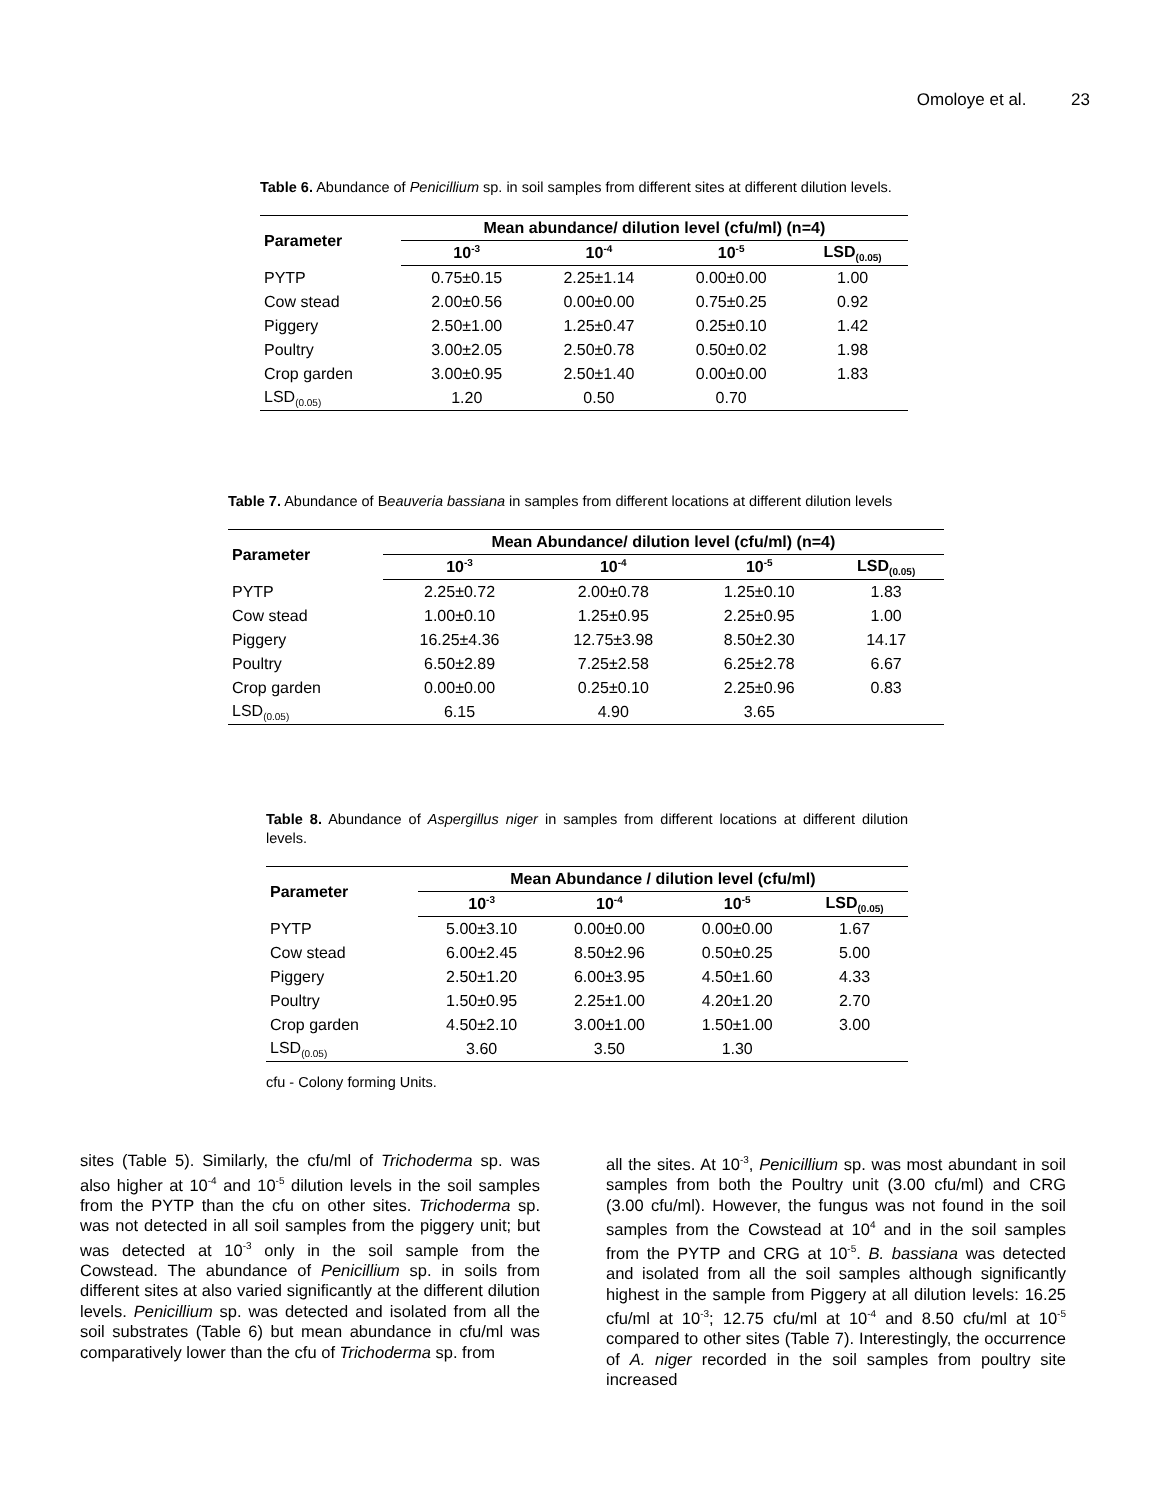Omoloye et al. 23
Table 6. Abundance of Penicillium sp. in soil samples from different sites at different dilution levels.
| Parameter | Mean abundance/ dilution level (cfu/ml) (n=4) | | | |
| --- | --- | --- | --- | --- |
| | 10<sup>-3</sup> | 10<sup>-4</sup> | 10<sup>-5</sup> | LSD<sub>(0.05)</sub> |
| PYTP | 0.75±0.15 | 2.25±1.14 | 0.00±0.00 | 1.00 |
| Cow stead | 2.00±0.56 | 0.00±0.00 | 0.75±0.25 | 0.92 |
| Piggery | 2.50±1.00 | 1.25±0.47 | 0.25±0.10 | 1.42 |
| Poultry | 3.00±2.05 | 2.50±0.78 | 0.50±0.02 | 1.98 |
| Crop garden | 3.00±0.95 | 2.50±1.40 | 0.00±0.00 | 1.83 |
| LSD<sub>(0.05)</sub> | 1.20 | 0.50 | 0.70 | |
Table 7. Abundance of Beauveria bassiana in samples from different locations at different dilution levels
| Parameter | Mean Abundance/ dilution level (cfu/ml) (n=4) | | | |
| --- | --- | --- | --- | --- |
| | 10<sup>-3</sup> | 10<sup>-4</sup> | 10<sup>-5</sup> | LSD<sub>(0.05)</sub> |
| PYTP | 2.25±0.72 | 2.00±0.78 | 1.25±0.10 | 1.83 |
| Cow stead | 1.00±0.10 | 1.25±0.95 | 2.25±0.95 | 1.00 |
| Piggery | 16.25±4.36 | 12.75±3.98 | 8.50±2.30 | 14.17 |
| Poultry | 6.50±2.89 | 7.25±2.58 | 6.25±2.78 | 6.67 |
| Crop garden | 0.00±0.00 | 0.25±0.10 | 2.25±0.96 | 0.83 |
| LSD<sub>(0.05)</sub> | 6.15 | 4.90 | 3.65 | |
Table 8. Abundance of Aspergillus niger in samples from different locations at different dilution levels.
| Parameter | Mean Abundance / dilution level (cfu/ml) | | | |
| --- | --- | --- | --- | --- |
| | 10<sup>-3</sup> | 10<sup>-4</sup> | 10<sup>-5</sup> | LSD<sub>(0.05)</sub> |
| PYTP | 5.00±3.10 | 0.00±0.00 | 0.00±0.00 | 1.67 |
| Cow stead | 6.00±2.45 | 8.50±2.96 | 0.50±0.25 | 5.00 |
| Piggery | 2.50±1.20 | 6.00±3.95 | 4.50±1.60 | 4.33 |
| Poultry | 1.50±0.95 | 2.25±1.00 | 4.20±1.20 | 2.70 |
| Crop garden | 4.50±2.10 | 3.00±1.00 | 1.50±1.00 | 3.00 |
| LSD<sub>(0.05)</sub> | 3.60 | 3.50 | 1.30 | |
cfu - Colony forming Units.
sites (Table 5). Similarly, the cfu/ml of Trichoderma sp. was also higher at 10<sup>-4</sup> and 10<sup>-5</sup> dilution levels in the soil samples from the PYTP than the cfu on other sites. Trichoderma sp. was not detected in all soil samples from the piggery unit; but was detected at 10<sup>-3</sup> only in the soil sample from the Cowstead. The abundance of Penicillium sp. in soils from different sites at also varied significantly at the different dilution levels. Penicillium sp. was detected and isolated from all the soil substrates (Table 6) but mean abundance in cfu/ml was comparatively lower than the cfu of Trichoderma sp. from
all the sites. At 10<sup>-3</sup>, Penicillium sp. was most abundant in soil samples from both the Poultry unit (3.00 cfu/ml) and CRG (3.00 cfu/ml). However, the fungus was not found in the soil samples from the Cowstead at 10<sup>4</sup> and in the soil samples from the PYTP and CRG at 10<sup>-5</sup>. B. bassiana was detected and isolated from all the soil samples although significantly highest in the sample from Piggery at all dilution levels: 16.25 cfu/ml at 10<sup>-3</sup>; 12.75 cfu/ml at 10<sup>-4</sup> and 8.50 cfu/ml at 10<sup>-5</sup> compared to other sites (Table 7). Interestingly, the occurrence of A. niger recorded in the soil samples from poultry site increased